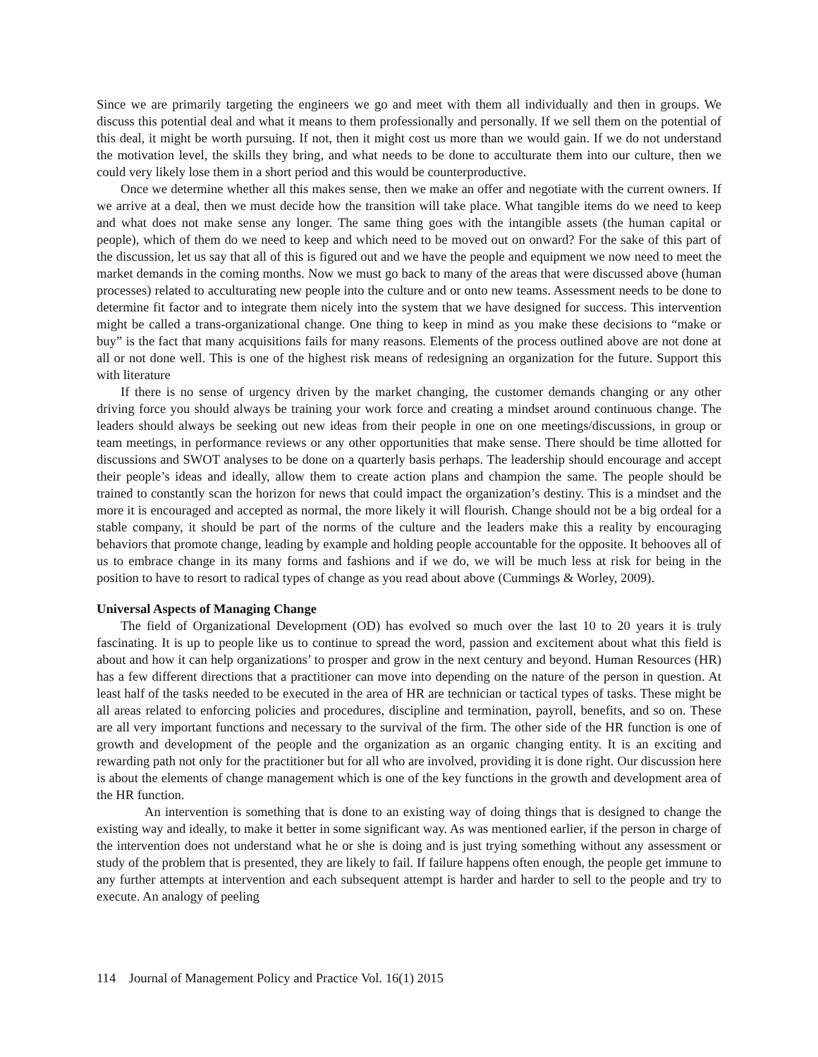Since we are primarily targeting the engineers we go and meet with them all individually and then in groups. We discuss this potential deal and what it means to them professionally and personally. If we sell them on the potential of this deal, it might be worth pursuing. If not, then it might cost us more than we would gain. If we do not understand the motivation level, the skills they bring, and what needs to be done to acculturate them into our culture, then we could very likely lose them in a short period and this would be counterproductive.
Once we determine whether all this makes sense, then we make an offer and negotiate with the current owners. If we arrive at a deal, then we must decide how the transition will take place. What tangible items do we need to keep and what does not make sense any longer. The same thing goes with the intangible assets (the human capital or people), which of them do we need to keep and which need to be moved out on onward? For the sake of this part of the discussion, let us say that all of this is figured out and we have the people and equipment we now need to meet the market demands in the coming months. Now we must go back to many of the areas that were discussed above (human processes) related to acculturating new people into the culture and or onto new teams. Assessment needs to be done to determine fit factor and to integrate them nicely into the system that we have designed for success. This intervention might be called a trans-organizational change. One thing to keep in mind as you make these decisions to “make or buy” is the fact that many acquisitions fails for many reasons. Elements of the process outlined above are not done at all or not done well. This is one of the highest risk means of redesigning an organization for the future. Support this with literature
If there is no sense of urgency driven by the market changing, the customer demands changing or any other driving force you should always be training your work force and creating a mindset around continuous change. The leaders should always be seeking out new ideas from their people in one on one meetings/discussions, in group or team meetings, in performance reviews or any other opportunities that make sense. There should be time allotted for discussions and SWOT analyses to be done on a quarterly basis perhaps. The leadership should encourage and accept their people’s ideas and ideally, allow them to create action plans and champion the same. The people should be trained to constantly scan the horizon for news that could impact the organization’s destiny. This is a mindset and the more it is encouraged and accepted as normal, the more likely it will flourish. Change should not be a big ordeal for a stable company, it should be part of the norms of the culture and the leaders make this a reality by encouraging behaviors that promote change, leading by example and holding people accountable for the opposite. It behooves all of us to embrace change in its many forms and fashions and if we do, we will be much less at risk for being in the position to have to resort to radical types of change as you read about above (Cummings & Worley, 2009).
Universal Aspects of Managing Change
The field of Organizational Development (OD) has evolved so much over the last 10 to 20 years it is truly fascinating. It is up to people like us to continue to spread the word, passion and excitement about what this field is about and how it can help organizations’ to prosper and grow in the next century and beyond. Human Resources (HR) has a few different directions that a practitioner can move into depending on the nature of the person in question. At least half of the tasks needed to be executed in the area of HR are technician or tactical types of tasks. These might be all areas related to enforcing policies and procedures, discipline and termination, payroll, benefits, and so on. These are all very important functions and necessary to the survival of the firm. The other side of the HR function is one of growth and development of the people and the organization as an organic changing entity. It is an exciting and rewarding path not only for the practitioner but for all who are involved, providing it is done right. Our discussion here is about the elements of change management which is one of the key functions in the growth and development area of the HR function.
An intervention is something that is done to an existing way of doing things that is designed to change the existing way and ideally, to make it better in some significant way. As was mentioned earlier, if the person in charge of the intervention does not understand what he or she is doing and is just trying something without any assessment or study of the problem that is presented, they are likely to fail. If failure happens often enough, the people get immune to any further attempts at intervention and each subsequent attempt is harder and harder to sell to the people and try to execute. An analogy of peeling
114 Journal of Management Policy and Practice Vol. 16(1) 2015